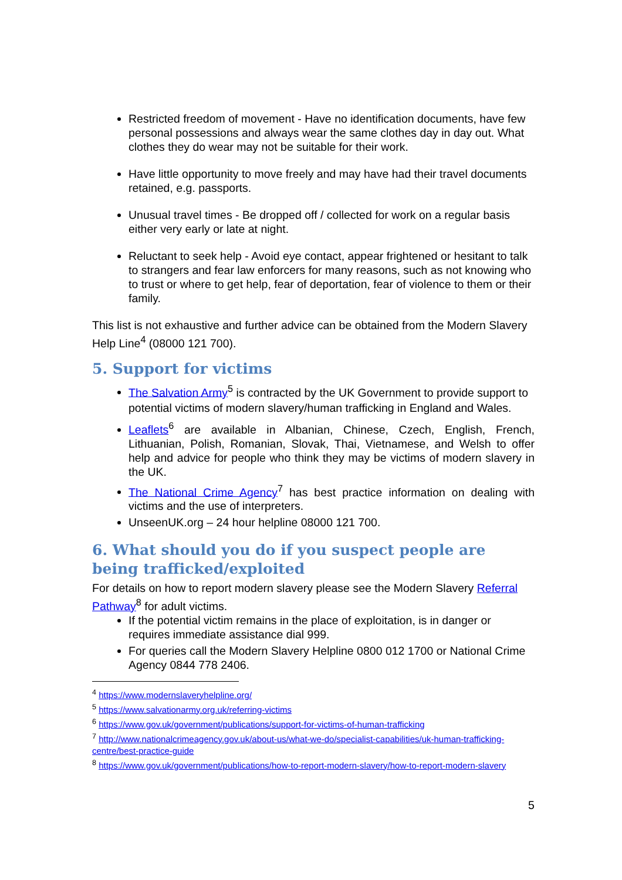Restricted freedom of movement - Have no identification documents, have few personal possessions and always wear the same clothes day in day out. What clothes they do wear may not be suitable for their work.
Have little opportunity to move freely and may have had their travel documents retained, e.g. passports.
Unusual travel times - Be dropped off / collected for work on a regular basis either very early or late at night.
Reluctant to seek help - Avoid eye contact, appear frightened or hesitant to talk to strangers and fear law enforcers for many reasons, such as not knowing who to trust or where to get help, fear of deportation, fear of violence to them or their family.
This list is not exhaustive and further advice can be obtained from the Modern Slavery Help Line<sup>4</sup> (08000 121 700).
5. Support for victims
The Salvation Army<sup>5</sup> is contracted by the UK Government to provide support to potential victims of modern slavery/human trafficking in England and Wales.
Leaflets<sup>6</sup> are available in Albanian, Chinese, Czech, English, French, Lithuanian, Polish, Romanian, Slovak, Thai, Vietnamese, and Welsh to offer help and advice for people who think they may be victims of modern slavery in the UK.
The National Crime Agency<sup>7</sup> has best practice information on dealing with victims and the use of interpreters.
UnseenUK.org – 24 hour helpline 08000 121 700.
6. What should you do if you suspect people are being trafficked/exploited
For details on how to report modern slavery please see the Modern Slavery Referral Pathway<sup>8</sup> for adult victims.
If the potential victim remains in the place of exploitation, is in danger or requires immediate assistance dial 999.
For queries call the Modern Slavery Helpline 0800 012 1700 or National Crime Agency 0844 778 2406.
<sup>4</sup> https://www.modernslaveryhelpline.org/
<sup>5</sup> https://www.salvationarmy.org.uk/referring-victims
<sup>6</sup> https://www.gov.uk/government/publications/support-for-victims-of-human-trafficking
<sup>7</sup> http://www.nationalcrimeagency.gov.uk/about-us/what-we-do/specialist-capabilities/uk-human-trafficking-centre/best-practice-guide
<sup>8</sup> https://www.gov.uk/government/publications/how-to-report-modern-slavery/how-to-report-modern-slavery
5